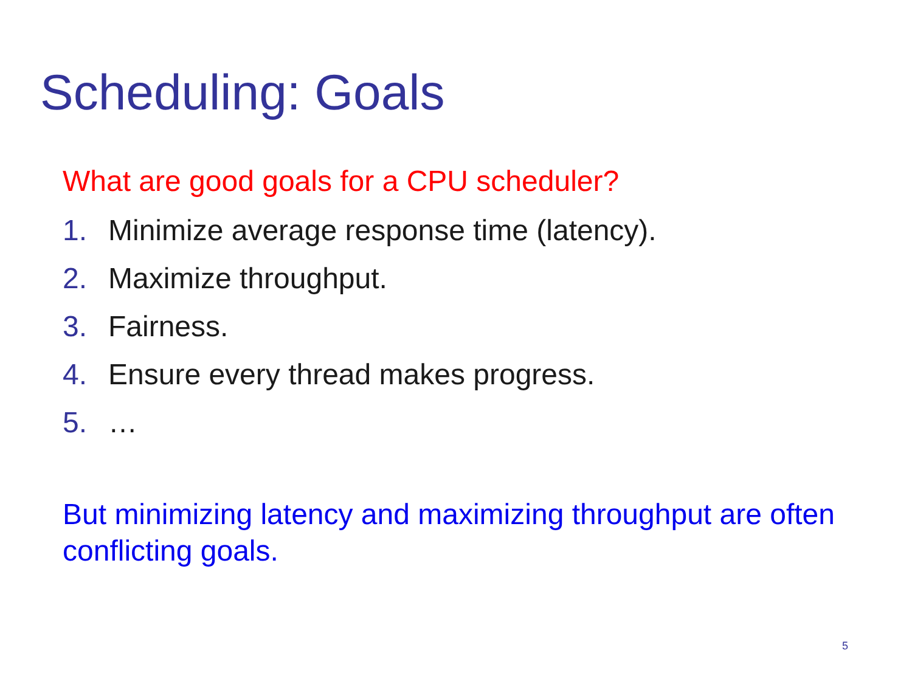Scheduling: Goals
What are good goals for a CPU scheduler?
1. Minimize average response time (latency).
2. Maximize throughput.
3. Fairness.
4. Ensure every thread makes progress.
5. …
But minimizing latency and maximizing throughput are often conflicting goals.
5